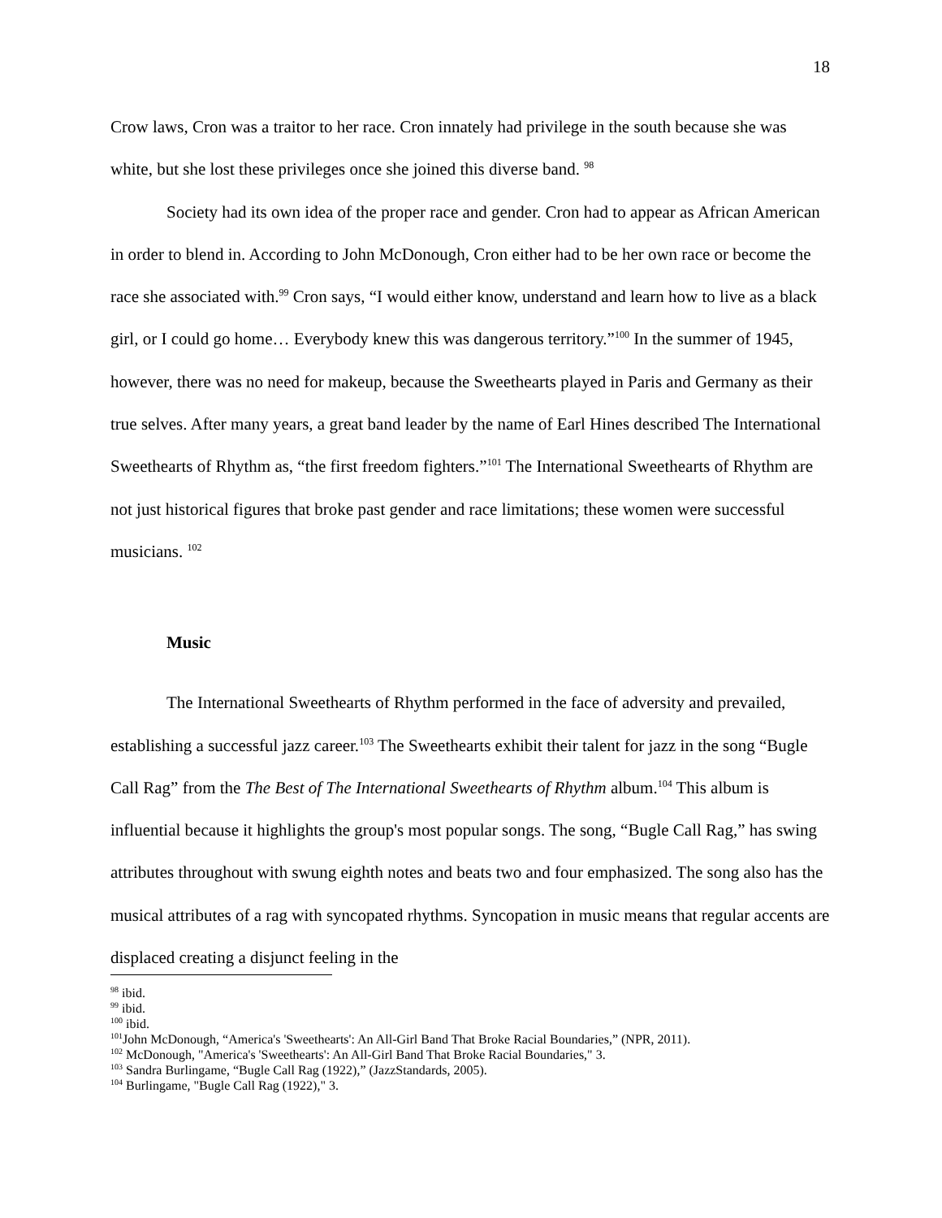18
Crow laws, Cron was a traitor to her race. Cron innately had privilege in the south because she was white, but she lost these privileges once she joined this diverse band. <sup>98</sup>
Society had its own idea of the proper race and gender. Cron had to appear as African American in order to blend in. According to John McDonough, Cron either had to be her own race or become the race she associated with.<sup>99</sup> Cron says, “I would either know, understand and learn how to live as a black girl, or I could go home… Everybody knew this was dangerous territory.”<sup>100</sup> In the summer of 1945, however, there was no need for makeup, because the Sweethearts played in Paris and Germany as their true selves. After many years, a great band leader by the name of Earl Hines described The International Sweethearts of Rhythm as, “the first freedom fighters.”<sup>101</sup> The International Sweethearts of Rhythm are not just historical figures that broke past gender and race limitations; these women were successful musicians. <sup>102</sup>
Music
The International Sweethearts of Rhythm performed in the face of adversity and prevailed, establishing a successful jazz career.<sup>103</sup> The Sweethearts exhibit their talent for jazz in the song “Bugle Call Rag” from the The Best of The International Sweethearts of Rhythm album.<sup>104</sup> This album is influential because it highlights the group's most popular songs. The song, “Bugle Call Rag,” has swing attributes throughout with swung eighth notes and beats two and four emphasized. The song also has the musical attributes of a rag with syncopated rhythms. Syncopation in music means that regular accents are displaced creating a disjunct feeling in the
<sup>98</sup> ibid.
<sup>99</sup> ibid.
<sup>100</sup> ibid.
<sup>101</sup> John McDonough, “America's 'Sweethearts': An All-Girl Band That Broke Racial Boundaries,” (NPR, 2011).
<sup>102</sup> McDonough, "America's 'Sweethearts': An All-Girl Band That Broke Racial Boundaries," 3.
<sup>103</sup> Sandra Burlingame, “Bugle Call Rag (1922),” (JazzStandards, 2005).
<sup>104</sup> Burlingame, "Bugle Call Rag (1922)," 3.